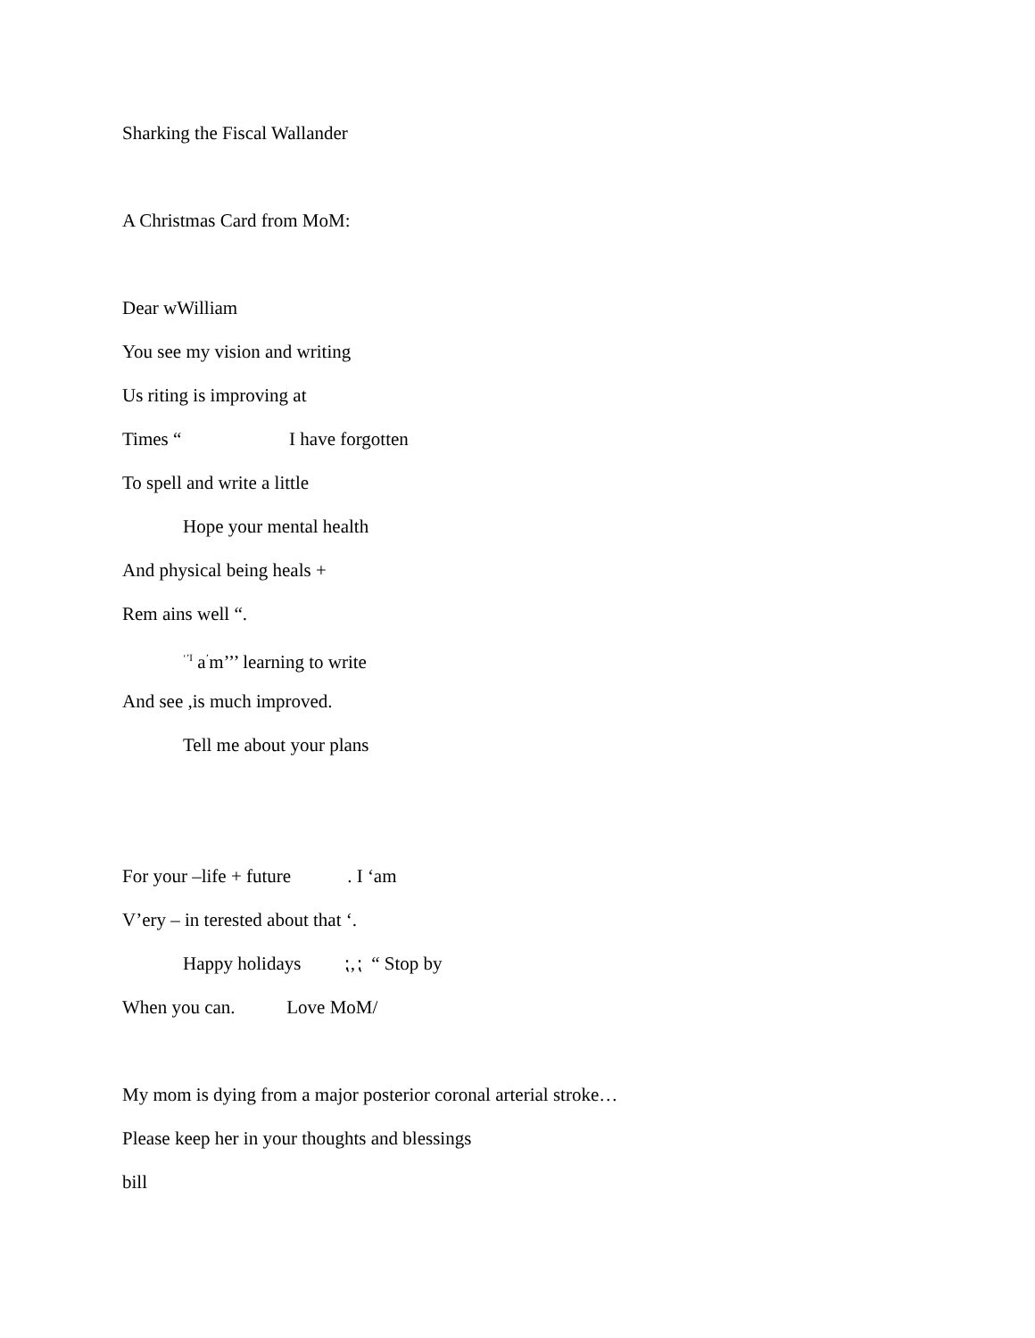Sharking the Fiscal Wallander
A Christmas Card from MoM:
Dear wWilliam
You see my vision and writing
Us riting is improving at
Times “ I have forgotten
To spell and write a little
Hope your mental health
And physical being heals +
Rem ains well “.
<sup>‘’I</sup> a<sup>’</sup>m’’’ learning to write
And see ,is much improved.
Tell me about your plans
For your –life + future . I ‘am
V’ery – in terested about that ‘.
Happy holidays ⁏‚⁏ “ Stop by
When you can. Love MoM/
My mom is dying from a major posterior coronal arterial stroke…
Please keep her in your thoughts and blessings
bill